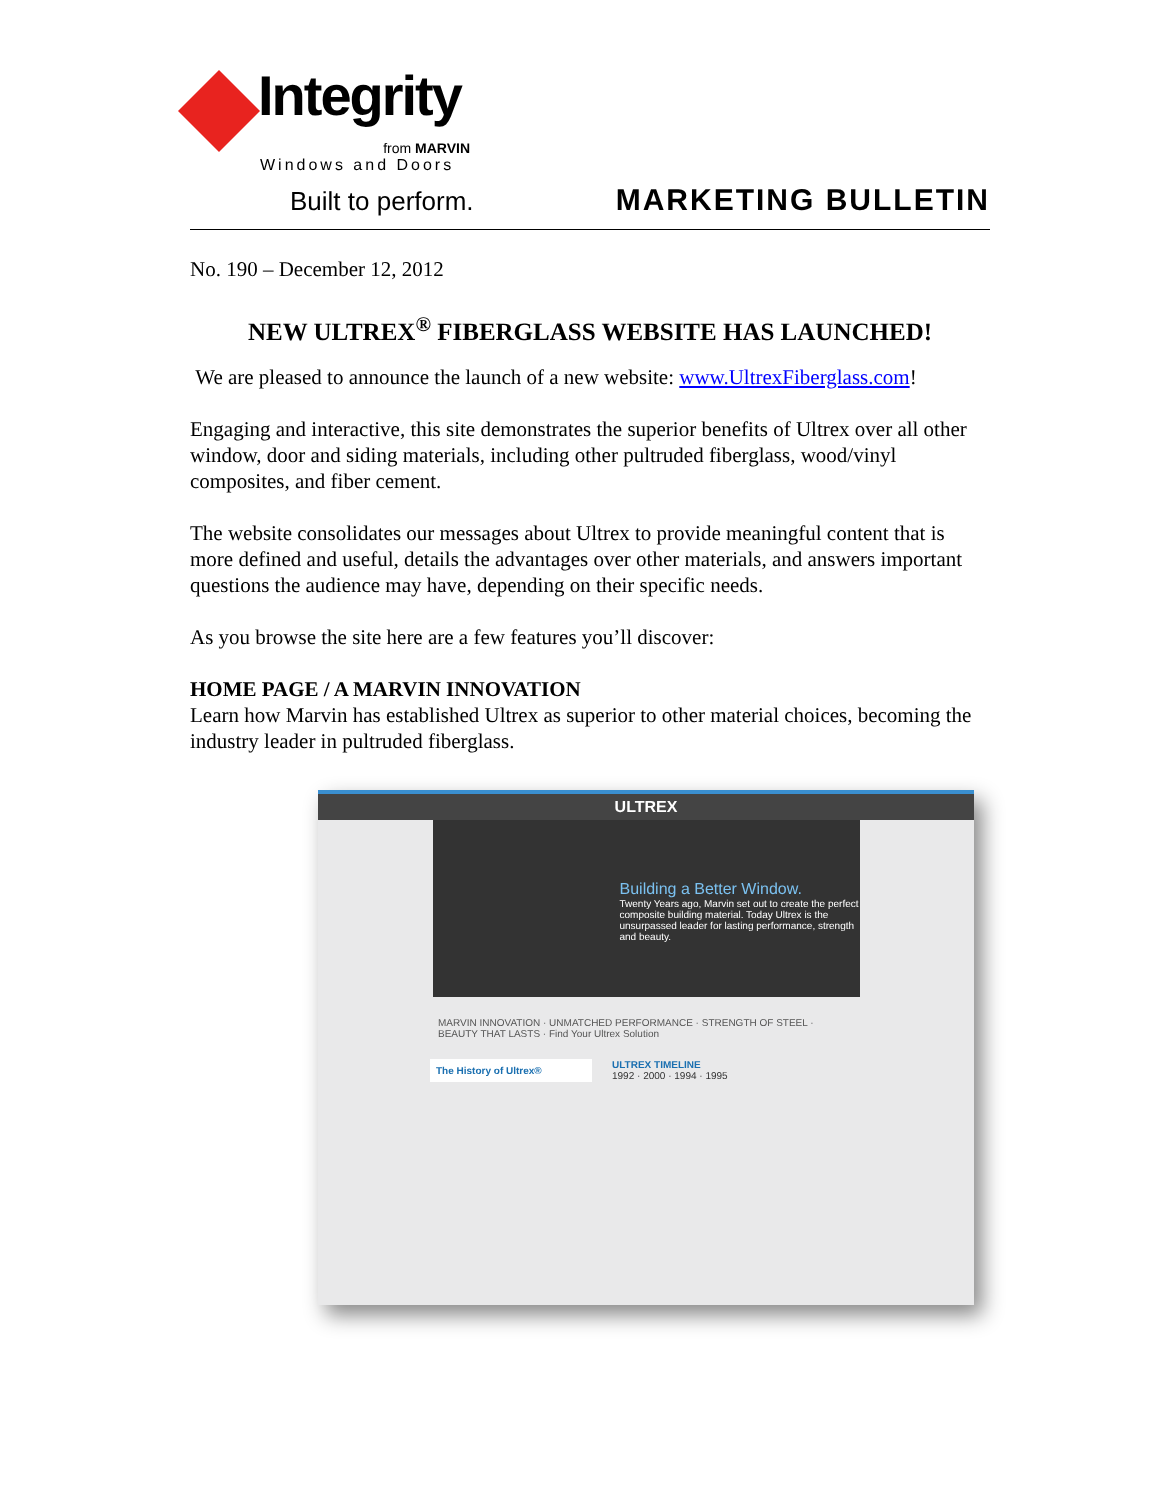Integrity
from MARVIN
Windows and Doors
Built to perform.
MARKETING BULLETIN
No. 190 – December 12, 2012
NEW ULTREX<sup>®</sup> FIBERGLASS WEBSITE HAS LAUNCHED!
We are pleased to announce the launch of a new website: www.UltrexFiberglass.com!
Engaging and interactive, this site demonstrates the superior benefits of Ultrex over all other window, door and siding materials, including other pultruded fiberglass, wood/vinyl composites, and fiber cement.
The website consolidates our messages about Ultrex to provide meaningful content that is more defined and useful, details the advantages over other materials, and answers important questions the audience may have, depending on their specific needs.
As you browse the site here are a few features you’ll discover:
HOME PAGE / A MARVIN INNOVATION
Learn how Marvin has established Ultrex as superior to other material choices, becoming the industry leader in pultruded fiberglass.
ULTREX
Building a Better Window.
Twenty Years ago, Marvin set out to create the perfect composite building material. Today Ultrex is the unsurpassed leader for lasting performance, strength and beauty.
MARVIN INNOVATION · UNMATCHED PERFORMANCE · STRENGTH OF STEEL · BEAUTY THAT LASTS · Find Your Ultrex Solution
The History of Ultrex®
ULTREX TIMELINE
1992 · 2000 · 1994 · 1995